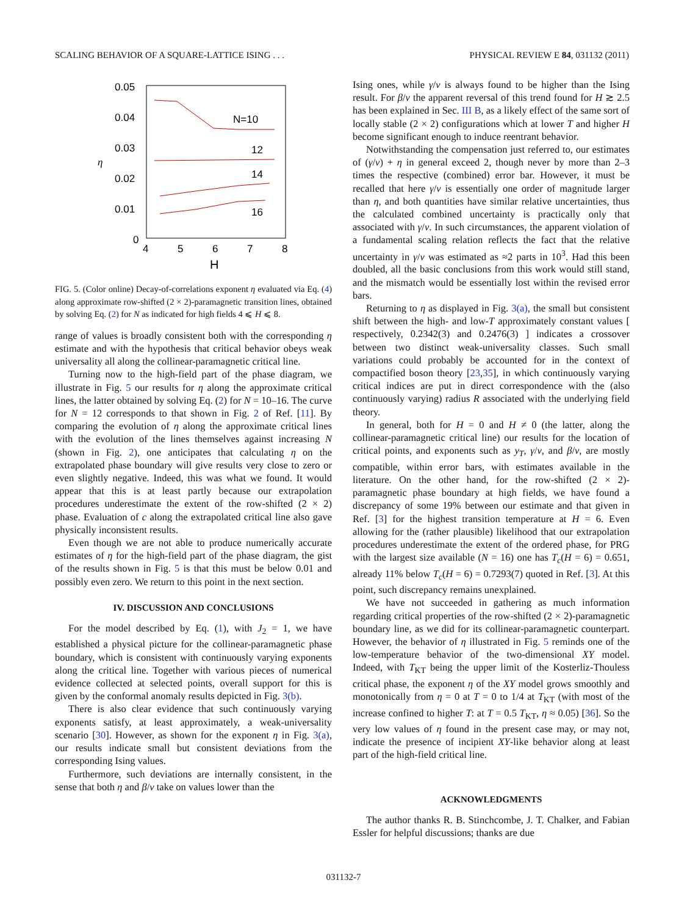SCALING BEHAVIOR OF A SQUARE-LATTICE ISING . . . PHYSICAL REVIEW E 84, 031132 (2011)
0.05
0.04
0.03
0.02
0.01
0
η
4
5
6
7
8
H
N=10
12
14
16
FIG. 5. (Color online) Decay-of-correlations exponent η evaluated via Eq. (4) along approximate row-shifted (2 × 2)-paramagnetic transition lines, obtained by solving Eq. (2) for N as indicated for high fields 4 ⩽ H ⩽ 8.
range of values is broadly consistent both with the corresponding η estimate and with the hypothesis that critical behavior obeys weak universality all along the collinear-paramagnetic critical line.
Turning now to the high-field part of the phase diagram, we illustrate in Fig. 5 our results for η along the approximate critical lines, the latter obtained by solving Eq. (2) for N = 10–16. The curve for N = 12 corresponds to that shown in Fig. 2 of Ref. [11]. By comparing the evolution of η along the approximate critical lines with the evolution of the lines themselves against increasing N (shown in Fig. 2), one anticipates that calculating η on the extrapolated phase boundary will give results very close to zero or even slightly negative. Indeed, this was what we found. It would appear that this is at least partly because our extrapolation procedures underestimate the extent of the row-shifted (2 × 2) phase. Evaluation of c along the extrapolated critical line also gave physically inconsistent results.
Even though we are not able to produce numerically accurate estimates of η for the high-field part of the phase diagram, the gist of the results shown in Fig. 5 is that this must be below 0.01 and possibly even zero. We return to this point in the next section.
IV. DISCUSSION AND CONCLUSIONS
For the model described by Eq. (1), with J<sub>2</sub> = 1, we have established a physical picture for the collinear-paramagnetic phase boundary, which is consistent with continuously varying exponents along the critical line. Together with various pieces of numerical evidence collected at selected points, overall support for this is given by the conformal anomaly results depicted in Fig. 3(b).
There is also clear evidence that such continuously varying exponents satisfy, at least approximately, a weak-universality scenario [30]. However, as shown for the exponent η in Fig. 3(a), our results indicate small but consistent deviations from the corresponding Ising values.
Furthermore, such deviations are internally consistent, in the sense that both η and β/ν take on values lower than the
Ising ones, while γ/ν is always found to be higher than the Ising result. For β/ν the apparent reversal of this trend found for H ≳ 2.5 has been explained in Sec. III B, as a likely effect of the same sort of locally stable (2 × 2) configurations which at lower T and higher H become significant enough to induce reentrant behavior.
Notwithstanding the compensation just referred to, our estimates of (γ/ν) + η in general exceed 2, though never by more than 2–3 times the respective (combined) error bar. However, it must be recalled that here γ/ν is essentially one order of magnitude larger than η, and both quantities have similar relative uncertainties, thus the calculated combined uncertainty is practically only that associated with γ/ν. In such circumstances, the apparent violation of a fundamental scaling relation reflects the fact that the relative uncertainty in γ/ν was estimated as ≈2 parts in 10<sup>3</sup>. Had this been doubled, all the basic conclusions from this work would still stand, and the mismatch would be essentially lost within the revised error bars.
Returning to η as displayed in Fig. 3(a), the small but consistent shift between the high- and low-T approximately constant values [ respectively, 0.2342(3) and 0.2476(3) ] indicates a crossover between two distinct weak-universality classes. Such small variations could probably be accounted for in the context of compactified boson theory [23,35], in which continuously varying critical indices are put in direct correspondence with the (also continuously varying) radius R associated with the underlying field theory.
In general, both for H = 0 and H ≠ 0 (the latter, along the collinear-paramagnetic critical line) our results for the location of critical points, and exponents such as y<sub>T</sub>, γ/ν, and β/ν, are mostly compatible, within error bars, with estimates available in the literature. On the other hand, for the row-shifted (2 × 2)-paramagnetic phase boundary at high fields, we have found a discrepancy of some 19% between our estimate and that given in Ref. [3] for the highest transition temperature at H = 6. Even allowing for the (rather plausible) likelihood that our extrapolation procedures underestimate the extent of the ordered phase, for PRG with the largest size available (N = 16) one has T<sub>c</sub>(H = 6) = 0.651, already 11% below T<sub>c</sub>(H = 6) = 0.7293(7) quoted in Ref. [3]. At this point, such discrepancy remains unexplained.
We have not succeeded in gathering as much information regarding critical properties of the row-shifted (2 × 2)-paramagnetic boundary line, as we did for its collinear-paramagnetic counterpart. However, the behavior of η illustrated in Fig. 5 reminds one of the low-temperature behavior of the two-dimensional XY model. Indeed, with T<sub>KT</sub> being the upper limit of the Kosterliz-Thouless critical phase, the exponent η of the XY model grows smoothly and monotonically from η = 0 at T = 0 to 1/4 at T<sub>KT</sub> (with most of the increase confined to higher T: at T = 0.5 T<sub>KT</sub>, η ≈ 0.05) [36]. So the very low values of η found in the present case may, or may not, indicate the presence of incipient XY-like behavior along at least part of the high-field critical line.
ACKNOWLEDGMENTS
The author thanks R. B. Stinchcombe, J. T. Chalker, and Fabian Essler for helpful discussions; thanks are due
031132-7